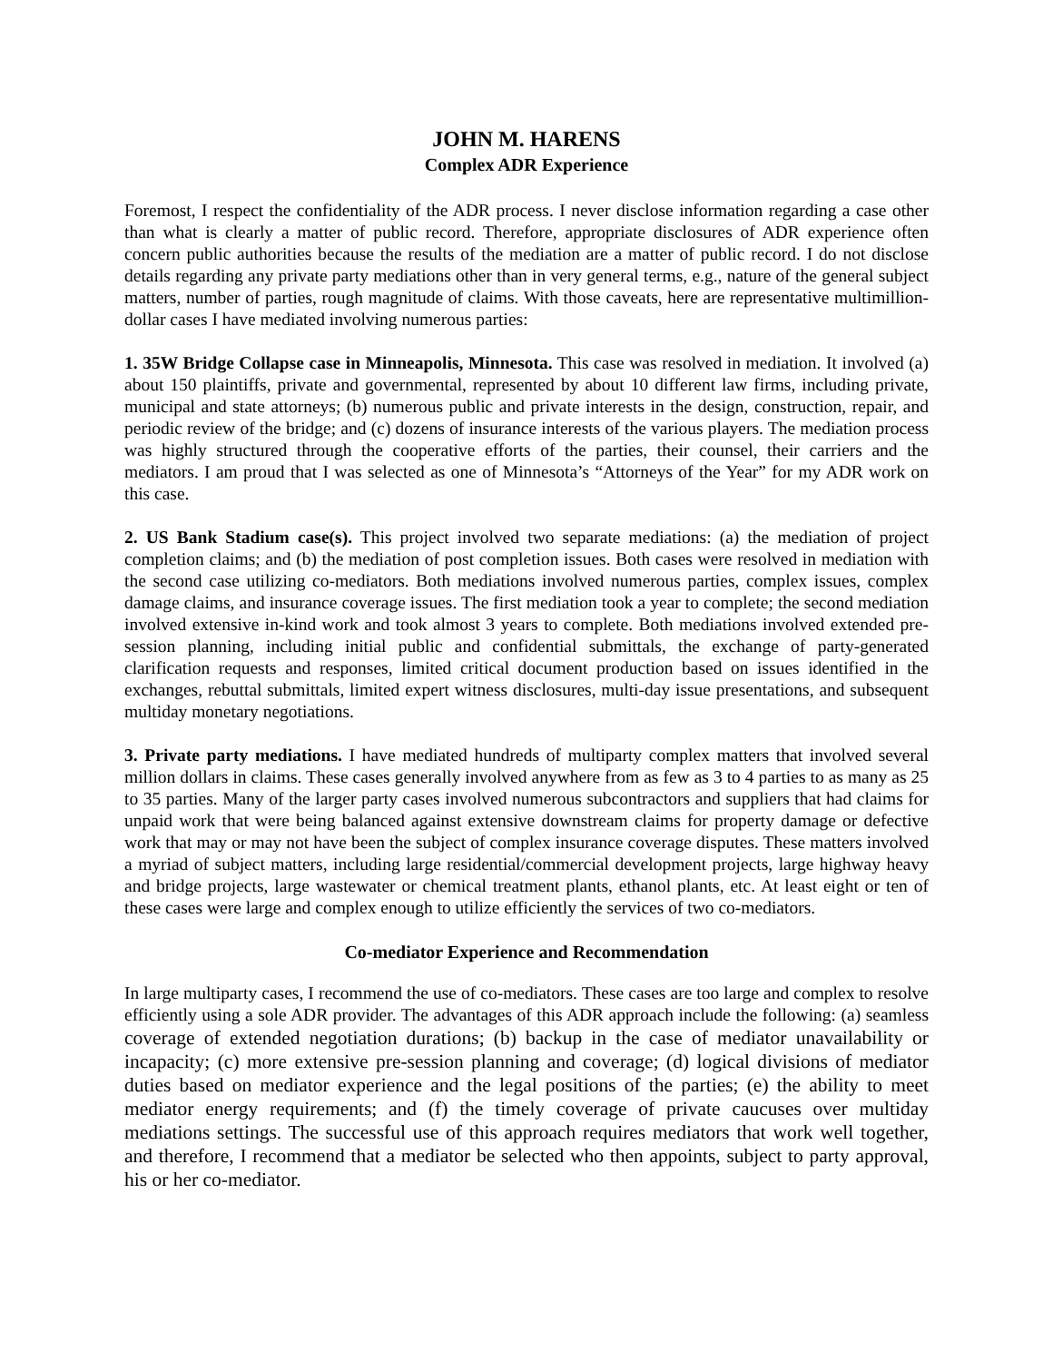JOHN M. HARENS
Complex ADR Experience
Foremost, I respect the confidentiality of the ADR process. I never disclose information regarding a case other than what is clearly a matter of public record. Therefore, appropriate disclosures of ADR experience often concern public authorities because the results of the mediation are a matter of public record. I do not disclose details regarding any private party mediations other than in very general terms, e.g., nature of the general subject matters, number of parties, rough magnitude of claims. With those caveats, here are representative multimillion-dollar cases I have mediated involving numerous parties:
1. 35W Bridge Collapse case in Minneapolis, Minnesota. This case was resolved in mediation. It involved (a) about 150 plaintiffs, private and governmental, represented by about 10 different law firms, including private, municipal and state attorneys; (b) numerous public and private interests in the design, construction, repair, and periodic review of the bridge; and (c) dozens of insurance interests of the various players. The mediation process was highly structured through the cooperative efforts of the parties, their counsel, their carriers and the mediators. I am proud that I was selected as one of Minnesota’s “Attorneys of the Year” for my ADR work on this case.
2. US Bank Stadium case(s). This project involved two separate mediations: (a) the mediation of project completion claims; and (b) the mediation of post completion issues. Both cases were resolved in mediation with the second case utilizing co-mediators. Both mediations involved numerous parties, complex issues, complex damage claims, and insurance coverage issues. The first mediation took a year to complete; the second mediation involved extensive in-kind work and took almost 3 years to complete. Both mediations involved extended pre-session planning, including initial public and confidential submittals, the exchange of party-generated clarification requests and responses, limited critical document production based on issues identified in the exchanges, rebuttal submittals, limited expert witness disclosures, multi-day issue presentations, and subsequent multiday monetary negotiations.
3. Private party mediations. I have mediated hundreds of multiparty complex matters that involved several million dollars in claims. These cases generally involved anywhere from as few as 3 to 4 parties to as many as 25 to 35 parties. Many of the larger party cases involved numerous subcontractors and suppliers that had claims for unpaid work that were being balanced against extensive downstream claims for property damage or defective work that may or may not have been the subject of complex insurance coverage disputes. These matters involved a myriad of subject matters, including large residential/commercial development projects, large highway heavy and bridge projects, large wastewater or chemical treatment plants, ethanol plants, etc. At least eight or ten of these cases were large and complex enough to utilize efficiently the services of two co-mediators.
Co-mediator Experience and Recommendation
In large multiparty cases, I recommend the use of co-mediators. These cases are too large and complex to resolve efficiently using a sole ADR provider. The advantages of this ADR approach include the following: (a) seamless coverage of extended negotiation durations; (b) backup in the case of mediator unavailability or incapacity; (c) more extensive pre-session planning and coverage; (d) logical divisions of mediator duties based on mediator experience and the legal positions of the parties; (e) the ability to meet mediator energy requirements; and (f) the timely coverage of private caucuses over multiday mediations settings. The successful use of this approach requires mediators that work well together, and therefore, I recommend that a mediator be selected who then appoints, subject to party approval, his or her co-mediator.